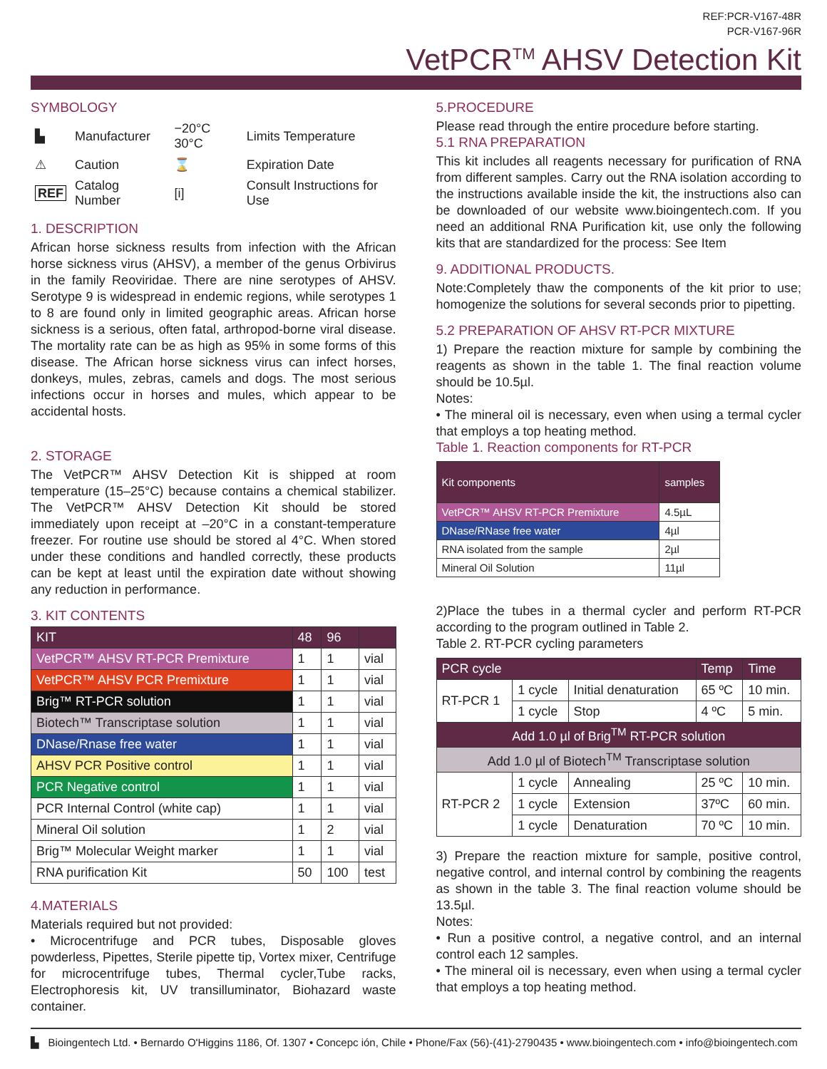REF:PCR-V167-48R
PCR-V167-96R
VetPCR<sup>TM</sup> AHSV Detection Kit
SYMBOLOGY
| ▙ | Manufacturer | −20°C 30°C | Limits Temperature |
| ⚠ | Caution | ⌛ | Expiration Date |
| REF | Catalog Number | [i] | Consult Instructions for Use |
1. DESCRIPTION
African horse sickness results from infection with the African horse sickness virus (AHSV), a member of the genus Orbivirus in the family Reoviridae. There are nine serotypes of AHSV. Serotype 9 is widespread in endemic regions, while serotypes 1 to 8 are found only in limited geographic areas. African horse sickness is a serious, often fatal, arthropod-borne viral disease. The mortality rate can be as high as 95% in some forms of this disease. The African horse sickness virus can infect horses, donkeys, mules, zebras, camels and dogs. The most serious infections occur in horses and mules, which appear to be accidental hosts.
2. STORAGE
The VetPCR™ AHSV Detection Kit is shipped at room temperature (15–25°C) because contains a chemical stabilizer. The VetPCR™ AHSV Detection Kit should be stored immediately upon receipt at –20°C in a constant-temperature freezer. For routine use should be stored al 4°C. When stored under these conditions and handled correctly, these products can be kept at least until the expiration date without showing any reduction in performance.
3. KIT CONTENTS
| KIT | 48 | 96 | |
| --- | --- | --- | --- |
| VetPCR™ AHSV RT-PCR Premixture | 1 | 1 | vial |
| VetPCR™ AHSV PCR Premixture | 1 | 1 | vial |
| Brig™ RT-PCR solution | 1 | 1 | vial |
| Biotech™ Transcriptase solution | 1 | 1 | vial |
| DNase/Rnase free water | 1 | 1 | vial |
| AHSV PCR Positive control | 1 | 1 | vial |
| PCR Negative control | 1 | 1 | vial |
| PCR Internal Control (white cap) | 1 | 1 | vial |
| Mineral Oil solution | 1 | 2 | vial |
| Brig™ Molecular Weight marker | 1 | 1 | vial |
| RNA purification Kit | 50 | 100 | test |
4.MATERIALS
Materials required but not provided:
• Microcentrifuge and PCR tubes, Disposable gloves powderless, Pipettes, Sterile pipette tip, Vortex mixer, Centrifuge for microcentrifuge tubes, Thermal cycler,Tube racks, Electrophoresis kit, UV transilluminator, Biohazard waste container.
5.PROCEDURE
Please read through the entire procedure before starting.
5.1 RNA PREPARATION
This kit includes all reagents necessary for purification of RNA from different samples. Carry out the RNA isolation according to the instructions available inside the kit, the instructions also can be downloaded of our website www.bioingentech.com. If you need an additional RNA Purification kit, use only the following kits that are standardized for the process: See Item
9. ADDITIONAL PRODUCTS.
Note:Completely thaw the components of the kit prior to use; homogenize the solutions for several seconds prior to pipetting.
5.2 PREPARATION OF AHSV RT-PCR MIXTURE
1) Prepare the reaction mixture for sample by combining the reagents as shown in the table 1. The final reaction volume should be 10.5µl.
Notes:
• The mineral oil is necessary, even when using a termal cycler that employs a top heating method.
Table 1. Reaction components for RT-PCR
| Kit components | samples |
| --- | --- |
| VetPCR™ AHSV RT-PCR Premixture | 4.5µL |
| DNase/RNase free water | 4µl |
| RNA isolated from the sample | 2µl |
| Mineral Oil Solution | 11µl |
2)Place the tubes in a thermal cycler and perform RT-PCR according to the program outlined in Table 2.
Table 2. RT-PCR cycling parameters
| PCR cycle | | | Temp | Time |
| --- | --- | --- | --- | --- |
| RT-PCR 1 | 1 cycle | Initial denaturation | 65 ºC | 10 min. |
| | 1 cycle | Stop | 4 ºC | 5 min. |
| Add 1.0 µl of Brig<sup>TM</sup> RT-PCR solution | | | | |
| Add 1.0 µl of Biotech<sup>TM</sup> Transcriptase solution | | | | |
| RT-PCR 2 | 1 cycle | Annealing | 25 ºC | 10 min. |
| | 1 cycle | Extension | 37ºC | 60 min. |
| | 1 cycle | Denaturation | 70 ºC | 10 min. |
3) Prepare the reaction mixture for sample, positive control, negative control, and internal control by combining the reagents as shown in the table 3. The final reaction volume should be 13.5µl.
Notes:
• Run a positive control, a negative control, and an internal control each 12 samples.
• The mineral oil is necessary, even when using a termal cycler that employs a top heating method.
▙ Bioingentech Ltd. • Bernardo O'Higgins 1186, Of. 1307 • Concepc ión, Chile • Phone/Fax (56)-(41)-2790435 • www.bioingentech.com • info@bioingentech.com